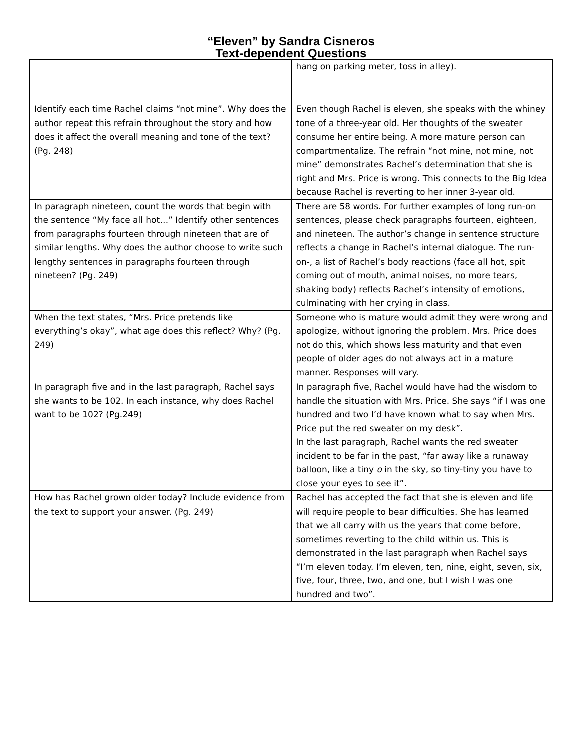“Eleven” by Sandra Cisneros
Text-dependent Questions
| | hang on parking meter, toss in alley). |
| Identify each time Rachel claims “not mine”. Why does the author repeat this refrain throughout the story and how does it affect the overall meaning and tone of the text? (Pg. 248) | Even though Rachel is eleven, she speaks with the whiney tone of a three-year old. Her thoughts of the sweater consume her entire being. A more mature person can compartmentalize. The refrain “not mine, not mine, not mine” demonstrates Rachel’s determination that she is right and Mrs. Price is wrong. This connects to the Big Idea because Rachel is reverting to her inner 3-year old. |
| In paragraph nineteen, count the words that begin with the sentence “My face all hot…” Identify other sentences from paragraphs fourteen through nineteen that are of similar lengths. Why does the author choose to write such lengthy sentences in paragraphs fourteen through nineteen? (Pg. 249) | There are 58 words. For further examples of long run-on sentences, please check paragraphs fourteen, eighteen, and nineteen. The author’s change in sentence structure reflects a change in Rachel’s internal dialogue. The run-on-, a list of Rachel’s body reactions (face all hot, spit coming out of mouth, animal noises, no more tears, shaking body) reflects Rachel’s intensity of emotions, culminating with her crying in class. |
| When the text states, “Mrs. Price pretends like everything’s okay”, what age does this reflect? Why? (Pg. 249) | Someone who is mature would admit they were wrong and apologize, without ignoring the problem. Mrs. Price does not do this, which shows less maturity and that even people of older ages do not always act in a mature manner. Responses will vary. |
| In paragraph five and in the last paragraph, Rachel says she wants to be 102. In each instance, why does Rachel want to be 102? (Pg.249) | In paragraph five, Rachel would have had the wisdom to handle the situation with Mrs. Price. She says “if I was one hundred and two I’d have known what to say when Mrs. Price put the red sweater on my desk”. In the last paragraph, Rachel wants the red sweater incident to be far in the past, “far away like a runaway balloon, like a tiny o in the sky, so tiny-tiny you have to close your eyes to see it”. |
| How has Rachel grown older today? Include evidence from the text to support your answer. (Pg. 249) | Rachel has accepted the fact that she is eleven and life will require people to bear difficulties. She has learned that we all carry with us the years that come before, sometimes reverting to the child within us. This is demonstrated in the last paragraph when Rachel says “I’m eleven today. I’m eleven, ten, nine, eight, seven, six, five, four, three, two, and one, but I wish I was one hundred and two”. |